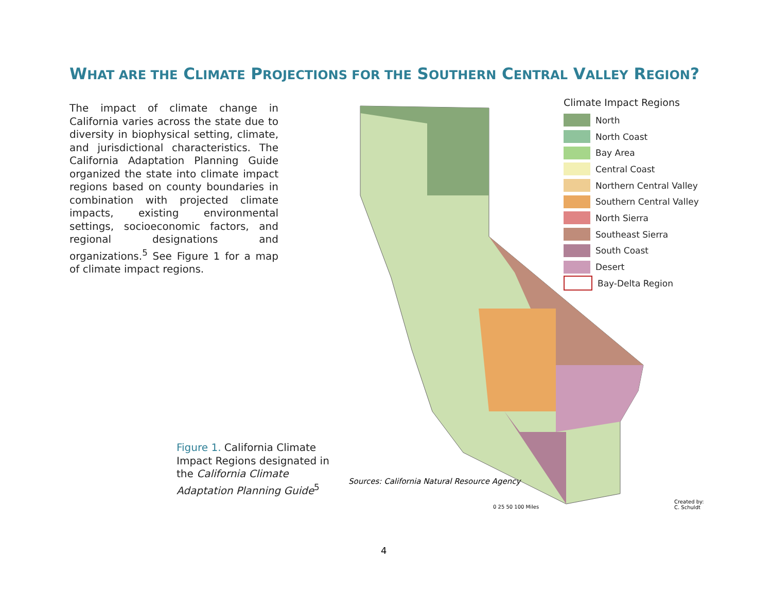WHAT ARE THE CLIMATE PROJECTIONS FOR THE SOUTHERN CENTRAL VALLEY REGION?
The impact of climate change in California varies across the state due to diversity in biophysical setting, climate, and jurisdictional characteristics. The California Adaptation Planning Guide organized the state into climate impact regions based on county boundaries in combination with projected climate impacts, existing environmental settings, socioeconomic factors, and regional designations and organizations.<sup>5</sup> See Figure 1 for a map of climate impact regions.
Climate Impact Regions
North
North Coast
Bay Area
Central Coast
Northern Central Valley
Southern Central Valley
North Sierra
Southeast Sierra
South Coast
Desert
Bay-Delta Region
Figure 1. California Climate Impact Regions designated in the California Climate Adaptation Planning Guide<sup>5</sup>
Sources: California Natural Resource Agency
0 25 50 100 Miles
Created by:
C. Schuldt
4